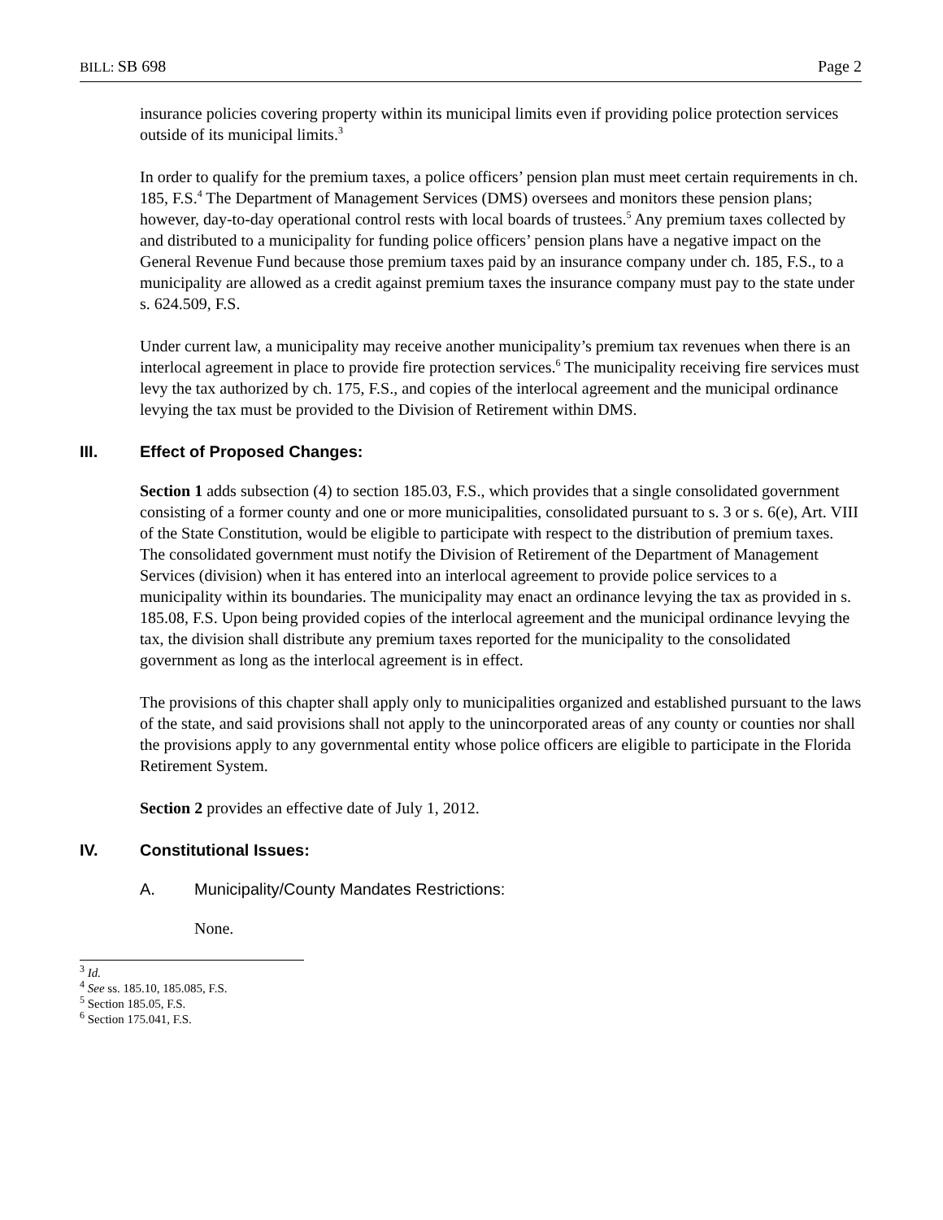BILL: SB 698 Page 2
insurance policies covering property within its municipal limits even if providing police protection services outside of its municipal limits.<sup>3</sup>
In order to qualify for the premium taxes, a police officers’ pension plan must meet certain requirements in ch. 185, F.S.<sup>4</sup> The Department of Management Services (DMS) oversees and monitors these pension plans; however, day-to-day operational control rests with local boards of trustees.<sup>5</sup> Any premium taxes collected by and distributed to a municipality for funding police officers’ pension plans have a negative impact on the General Revenue Fund because those premium taxes paid by an insurance company under ch. 185, F.S., to a municipality are allowed as a credit against premium taxes the insurance company must pay to the state under s. 624.509, F.S.
Under current law, a municipality may receive another municipality’s premium tax revenues when there is an interlocal agreement in place to provide fire protection services.<sup>6</sup> The municipality receiving fire services must levy the tax authorized by ch. 175, F.S., and copies of the interlocal agreement and the municipal ordinance levying the tax must be provided to the Division of Retirement within DMS.
III. Effect of Proposed Changes:
Section 1 adds subsection (4) to section 185.03, F.S., which provides that a single consolidated government consisting of a former county and one or more municipalities, consolidated pursuant to s. 3 or s. 6(e), Art. VIII of the State Constitution, would be eligible to participate with respect to the distribution of premium taxes. The consolidated government must notify the Division of Retirement of the Department of Management Services (division) when it has entered into an interlocal agreement to provide police services to a municipality within its boundaries. The municipality may enact an ordinance levying the tax as provided in s. 185.08, F.S. Upon being provided copies of the interlocal agreement and the municipal ordinance levying the tax, the division shall distribute any premium taxes reported for the municipality to the consolidated government as long as the interlocal agreement is in effect.
The provisions of this chapter shall apply only to municipalities organized and established pursuant to the laws of the state, and said provisions shall not apply to the unincorporated areas of any county or counties nor shall the provisions apply to any governmental entity whose police officers are eligible to participate in the Florida Retirement System.
Section 2 provides an effective date of July 1, 2012.
IV. Constitutional Issues:
A. Municipality/County Mandates Restrictions:
None.
<sup>3</sup> Id.
<sup>4</sup> See ss. 185.10, 185.085, F.S.
<sup>5</sup> Section 185.05, F.S.
<sup>6</sup> Section 175.041, F.S.